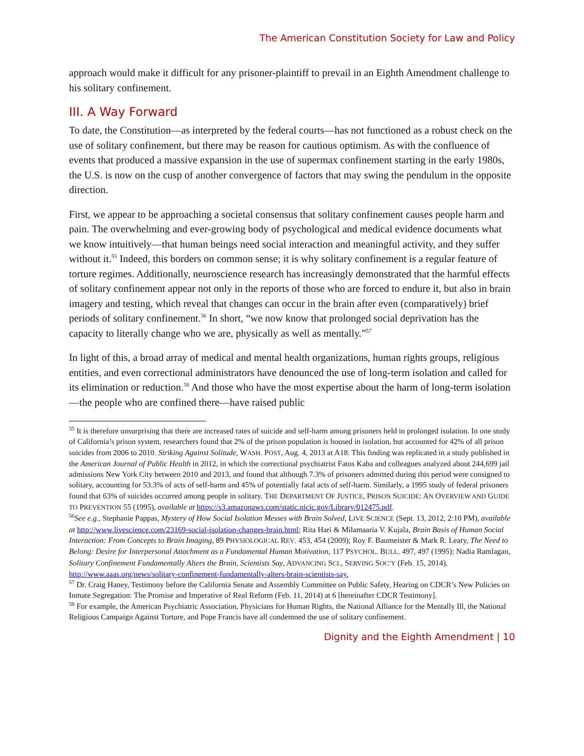The American Constitution Society for Law and Policy
approach would make it difficult for any prisoner-plaintiff to prevail in an Eighth Amendment challenge to his solitary confinement.
III. A Way Forward
To date, the Constitution—as interpreted by the federal courts—has not functioned as a robust check on the use of solitary confinement, but there may be reason for cautious optimism. As with the confluence of events that produced a massive expansion in the use of supermax confinement starting in the early 1980s, the U.S. is now on the cusp of another convergence of factors that may swing the pendulum in the opposite direction.
First, we appear to be approaching a societal consensus that solitary confinement causes people harm and pain. The overwhelming and ever-growing body of psychological and medical evidence documents what we know intuitively—that human beings need social interaction and meaningful activity, and they suffer without it.<sup>55</sup> Indeed, this borders on common sense; it is why solitary confinement is a regular feature of torture regimes. Additionally, neuroscience research has increasingly demonstrated that the harmful effects of solitary confinement appear not only in the reports of those who are forced to endure it, but also in brain imagery and testing, which reveal that changes can occur in the brain after even (comparatively) brief periods of solitary confinement.<sup>56</sup> In short, “we now know that prolonged social deprivation has the capacity to literally change who we are, physically as well as mentally.”<sup>57</sup>
In light of this, a broad array of medical and mental health organizations, human rights groups, religious entities, and even correctional administrators have denounced the use of long-term isolation and called for its elimination or reduction.<sup>58</sup> And those who have the most expertise about the harm of long-term isolation—the people who are confined there—have raised public
<sup>55</sup> It is therefore unsurprising that there are increased rates of suicide and self-harm among prisoners held in prolonged isolation. In one study of California’s prison system, researchers found that 2% of the prison population is housed in isolation, but accounted for 42% of all prison suicides from 2006 to 2010. Striking Against Solitude, WASH. POST, Aug. 4, 2013 at A18. This finding was replicated in a study published in the American Journal of Public Health in 2012, in which the correctional psychiatrist Fatos Kaba and colleagues analyzed about 244,699 jail admissions New York City between 2010 and 2013, and found that although 7.3% of prisoners admitted during this period were consigned to solitary, accounting for 53.3% of acts of self-harm and 45% of potentially fatal acts of self-harm. Similarly, a 1995 study of federal prisoners found that 63% of suicides occurred among people in solitary. THE DEPARTMENT OF JUSTICE, PRISON SUICIDE: AN OVERVIEW AND GUIDE TO PREVENTION 55 (1995), available at https://s3.amazonaws.com/static.nicic.gov/Library/012475.pdf.
<sup>56</sup> See e.g., Stephanie Pappas, Mystery of How Social Isolation Messes with Brain Solved, LIVE SCIENCE (Sept. 13, 2012, 2:10 PM), available at http://www.livescience.com/23169-social-isolation-changes-brain.html; Rita Hari & Milamaaria V. Kujala, Brain Basis of Human Social Interaction: From Concepts to Brain Imaging, 89 PHYSIOLOGICAL REV. 453, 454 (2009); Roy F. Baumeister & Mark R. Leary, The Need to Belong: Desire for Interpersonal Attachment as a Fundamental Human Motivation, 117 PSYCHOL. BULL. 497, 497 (1995); Nadia Ramlagan, Solitary Confinement Fundamentally Alters the Brain, Scientists Say, ADVANCING SCI., SERVING SOC’Y (Feb. 15, 2014), http://www.aaas.org/news/solitary-confinement-fundamentally-alters-brain-scientists-say.
<sup>57</sup> Dr. Craig Haney, Testimony before the California Senate and Assembly Committee on Public Safety, Hearing on CDCR’s New Policies on Inmate Segregation: The Promise and Imperative of Real Reform (Feb. 11, 2014) at 6 [hereinafter CDCR Testimony].
<sup>58</sup> For example, the American Psychiatric Association, Physicians for Human Rights, the National Alliance for the Mentally Ill, the National Religious Campaign Against Torture, and Pope Francis have all condemned the use of solitary confinement.
Dignity and the Eighth Amendment | 10